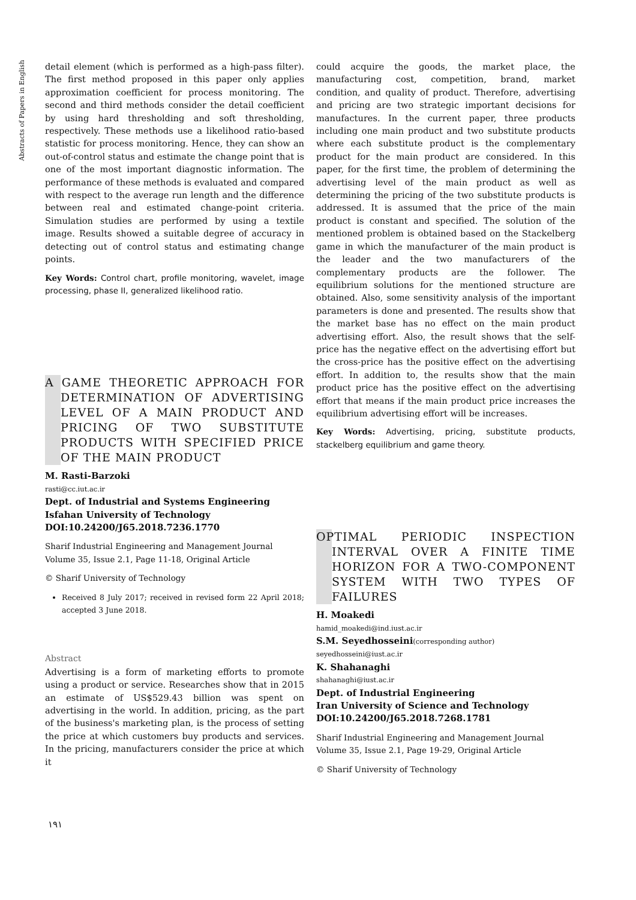Abstracts of Papers in English
detail element (which is performed as a high-pass filter). The first method proposed in this paper only applies approximation coefficient for process monitoring. The second and third methods consider the detail coefficient by using hard thresholding and soft thresholding, respectively. These methods use a likelihood ratio-based statistic for process monitoring. Hence, they can show an out-of-control status and estimate the change point that is one of the most important diagnostic information. The performance of these methods is evaluated and compared with respect to the average run length and the difference between real and estimated change-point criteria. Simulation studies are performed by using a textile image. Results showed a suitable degree of accuracy in detecting out of control status and estimating change points.
Key Words: Control chart, profile monitoring, wavelet, image processing, phase II, generalized likelihood ratio.
A GAME THEORETIC APPROACH FOR DETERMINATION OF ADVERTISING LEVEL OF A MAIN PRODUCT AND PRICING OF TWO SUBSTITUTE PRODUCTS WITH SPECIFIED PRICE OF THE MAIN PRODUCT
M. Rasti-Barzoki
rasti@cc.iut.ac.ir
Dept. of Industrial and Systems Engineering
Isfahan University of Technology
DOI:10.24200/J65.2018.7236.1770
Sharif Industrial Engineering and Management Journal
Volume 35, Issue 2.1, Page 11-18, Original Article
© Sharif University of Technology
Received 8 July 2017; received in revised form 22 April 2018; accepted 3 June 2018.
Abstract
Advertising is a form of marketing efforts to promote using a product or service. Researches show that in 2015 an estimate of US$529.43 billion was spent on advertising in the world. In addition, pricing, as the part of the business's marketing plan, is the process of setting the price at which customers buy products and services. In the pricing, manufacturers consider the price at which it
could acquire the goods, the market place, the manufacturing cost, competition, brand, market condition, and quality of product. Therefore, advertising and pricing are two strategic important decisions for manufactures. In the current paper, three products including one main product and two substitute products where each substitute product is the complementary product for the main product are considered. In this paper, for the first time, the problem of determining the advertising level of the main product as well as determining the pricing of the two substitute products is addressed. It is assumed that the price of the main product is constant and specified. The solution of the mentioned problem is obtained based on the Stackelberg game in which the manufacturer of the main product is the leader and the two manufacturers of the complementary products are the follower. The equilibrium solutions for the mentioned structure are obtained. Also, some sensitivity analysis of the important parameters is done and presented. The results show that the market base has no effect on the main product advertising effort. Also, the result shows that the self-price has the negative effect on the advertising effort but the cross-price has the positive effect on the advertising effort. In addition to, the results show that the main product price has the positive effect on the advertising effort that means if the main product price increases the equilibrium advertising effort will be increases.
Key Words: Advertising, pricing, substitute products, stackelberg equilibrium and game theory.
OPTIMAL PERIODIC INSPECTION INTERVAL OVER A FINITE TIME HORIZON FOR A TWO-COMPONENT SYSTEM WITH TWO TYPES OF FAILURES
H. Moakedi
hamid_moakedi@ind.iust.ac.ir
S.M. Seyedhosseini(corresponding author)
seyedhosseini@iust.ac.ir
K. Shahanaghi
shahanaghi@iust.ac.ir
Dept. of Industrial Engineering
Iran University of Science and Technology
DOI:10.24200/J65.2018.7268.1781
Sharif Industrial Engineering and Management Journal
Volume 35, Issue 2.1, Page 19-29, Original Article
© Sharif University of Technology
۱۹۱